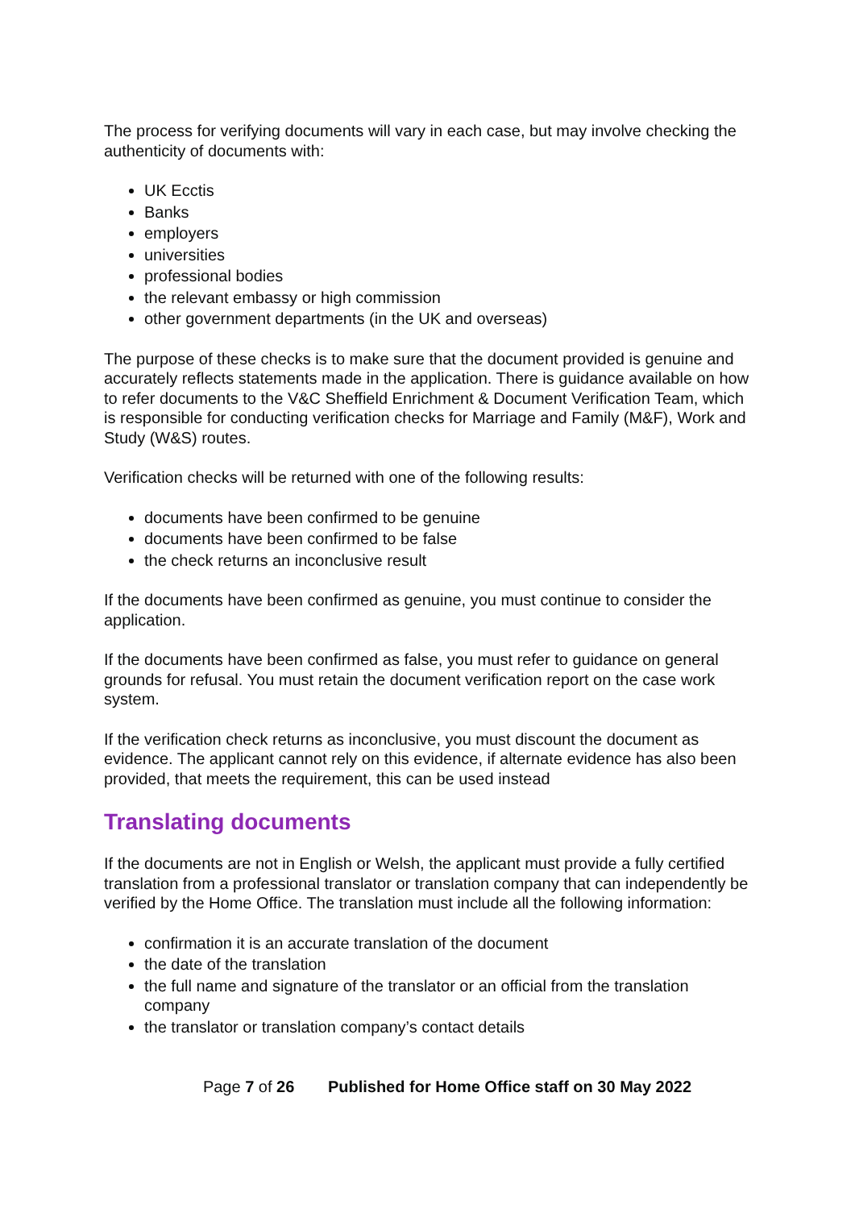The process for verifying documents will vary in each case, but may involve checking the authenticity of documents with:
UK Ecctis
Banks
employers
universities
professional bodies
the relevant embassy or high commission
other government departments (in the UK and overseas)
The purpose of these checks is to make sure that the document provided is genuine and accurately reflects statements made in the application. There is guidance available on how to refer documents to the V&C Sheffield Enrichment & Document Verification Team, which is responsible for conducting verification checks for Marriage and Family (M&F), Work and Study (W&S) routes.
Verification checks will be returned with one of the following results:
documents have been confirmed to be genuine
documents have been confirmed to be false
the check returns an inconclusive result
If the documents have been confirmed as genuine, you must continue to consider the application.
If the documents have been confirmed as false, you must refer to guidance on general grounds for refusal. You must retain the document verification report on the case work system.
If the verification check returns as inconclusive, you must discount the document as evidence. The applicant cannot rely on this evidence, if alternate evidence has also been provided, that meets the requirement, this can be used instead
Translating documents
If the documents are not in English or Welsh, the applicant must provide a fully certified translation from a professional translator or translation company that can independently be verified by the Home Office. The translation must include all the following information:
confirmation it is an accurate translation of the document
the date of the translation
the full name and signature of the translator or an official from the translation company
the translator or translation company’s contact details
Page 7 of 26 Published for Home Office staff on 30 May 2022